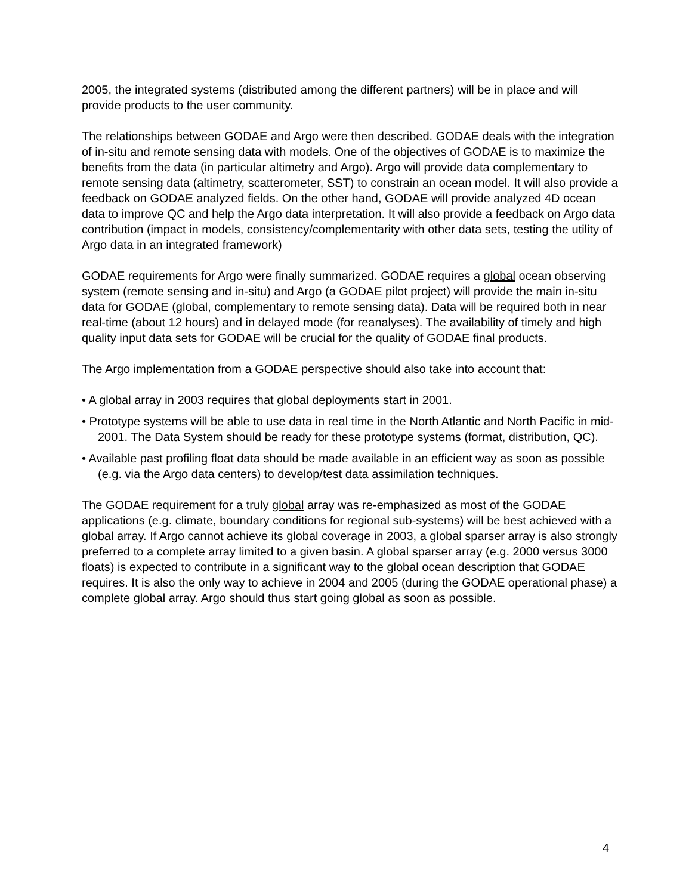2005, the integrated systems (distributed among the different partners) will be in place and will provide products to the user community.
The relationships between GODAE and Argo were then described. GODAE deals with the integration of in-situ and remote sensing data with models. One of the objectives of GODAE is to maximize the benefits from the data (in particular altimetry and Argo). Argo will provide data complementary to remote sensing data (altimetry, scatterometer, SST) to constrain an ocean model. It will also provide a feedback on GODAE analyzed fields. On the other hand, GODAE will provide analyzed 4D ocean data to improve QC and help the Argo data interpretation. It will also provide a feedback on Argo data contribution (impact in models, consistency/complementarity with other data sets, testing the utility of Argo data in an integrated framework)
GODAE requirements for Argo were finally summarized. GODAE requires a global ocean observing system (remote sensing and in-situ) and Argo (a GODAE pilot project) will provide the main in-situ data for GODAE (global, complementary to remote sensing data). Data will be required both in near real-time (about 12 hours) and in delayed mode (for reanalyses). The availability of timely and high quality input data sets for GODAE will be crucial for the quality of GODAE final products.
The Argo implementation from a GODAE perspective should also take into account that:
• A global array in 2003 requires that global deployments start in 2001.
• Prototype systems will be able to use data in real time in the North Atlantic and North Pacific in mid-2001. The Data System should be ready for these prototype systems (format, distribution, QC).
• Available past profiling float data should be made available in an efficient way as soon as possible (e.g. via the Argo data centers) to develop/test data assimilation techniques.
The GODAE requirement for a truly global array was re-emphasized as most of the GODAE applications (e.g. climate, boundary conditions for regional sub-systems) will be best achieved with a global array. If Argo cannot achieve its global coverage in 2003, a global sparser array is also strongly preferred to a complete array limited to a given basin. A global sparser array (e.g. 2000 versus 3000 floats) is expected to contribute in a significant way to the global ocean description that GODAE requires. It is also the only way to achieve in 2004 and 2005 (during the GODAE operational phase) a complete global array. Argo should thus start going global as soon as possible.
4